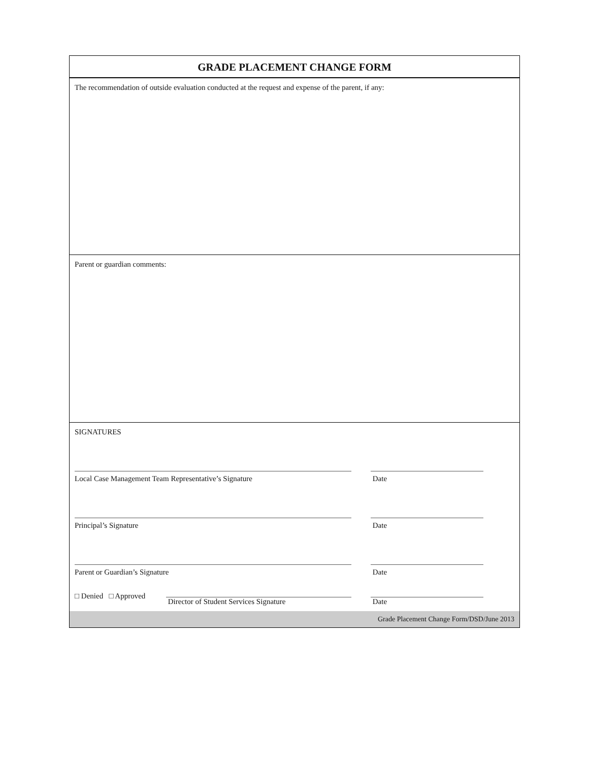GRADE PLACEMENT CHANGE FORM
The recommendation of outside evaluation conducted at the request and expense of the parent, if any:
Parent or guardian comments:
SIGNATURES
Local Case Management Team Representative’s Signature Date
Principal’s Signature Date
Parent or Guardian’s Signature Date
□ Denied □ Approved
Director of Student Services Signature
Date
Grade Placement Change Form/DSD/June 2013